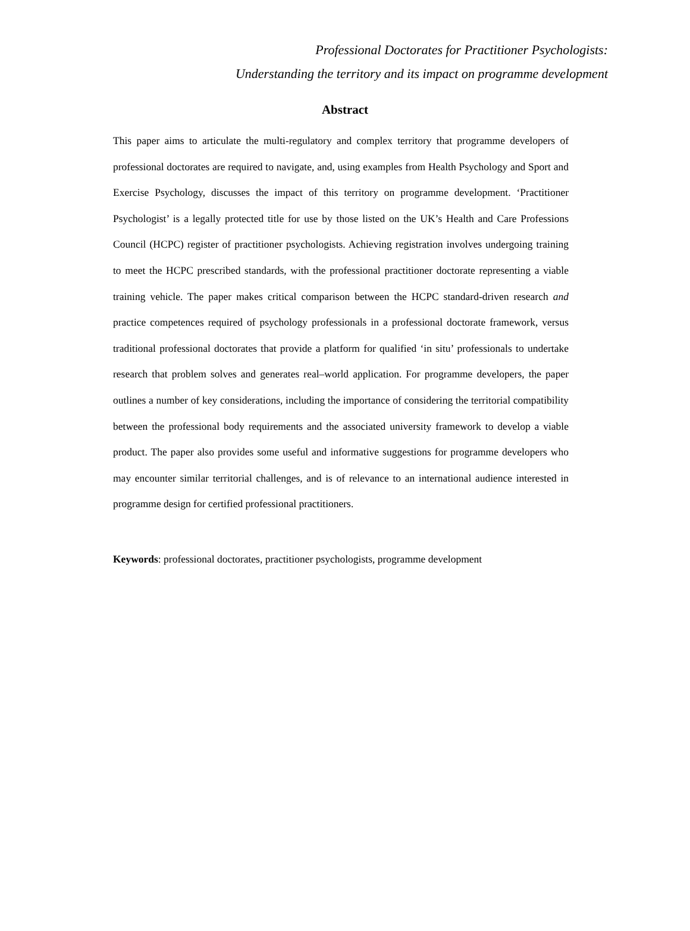Professional Doctorates for Practitioner Psychologists:
Understanding the territory and its impact on programme development
Abstract
This paper aims to articulate the multi-regulatory and complex territory that programme developers of professional doctorates are required to navigate, and, using examples from Health Psychology and Sport and Exercise Psychology, discusses the impact of this territory on programme development. ‘Practitioner Psychologist’ is a legally protected title for use by those listed on the UK’s Health and Care Professions Council (HCPC) register of practitioner psychologists. Achieving registration involves undergoing training to meet the HCPC prescribed standards, with the professional practitioner doctorate representing a viable training vehicle. The paper makes critical comparison between the HCPC standard-driven research and practice competences required of psychology professionals in a professional doctorate framework, versus traditional professional doctorates that provide a platform for qualified ‘in situ’ professionals to undertake research that problem solves and generates real–world application. For programme developers, the paper outlines a number of key considerations, including the importance of considering the territorial compatibility between the professional body requirements and the associated university framework to develop a viable product. The paper also provides some useful and informative suggestions for programme developers who may encounter similar territorial challenges, and is of relevance to an international audience interested in programme design for certified professional practitioners.
Keywords: professional doctorates, practitioner psychologists, programme development